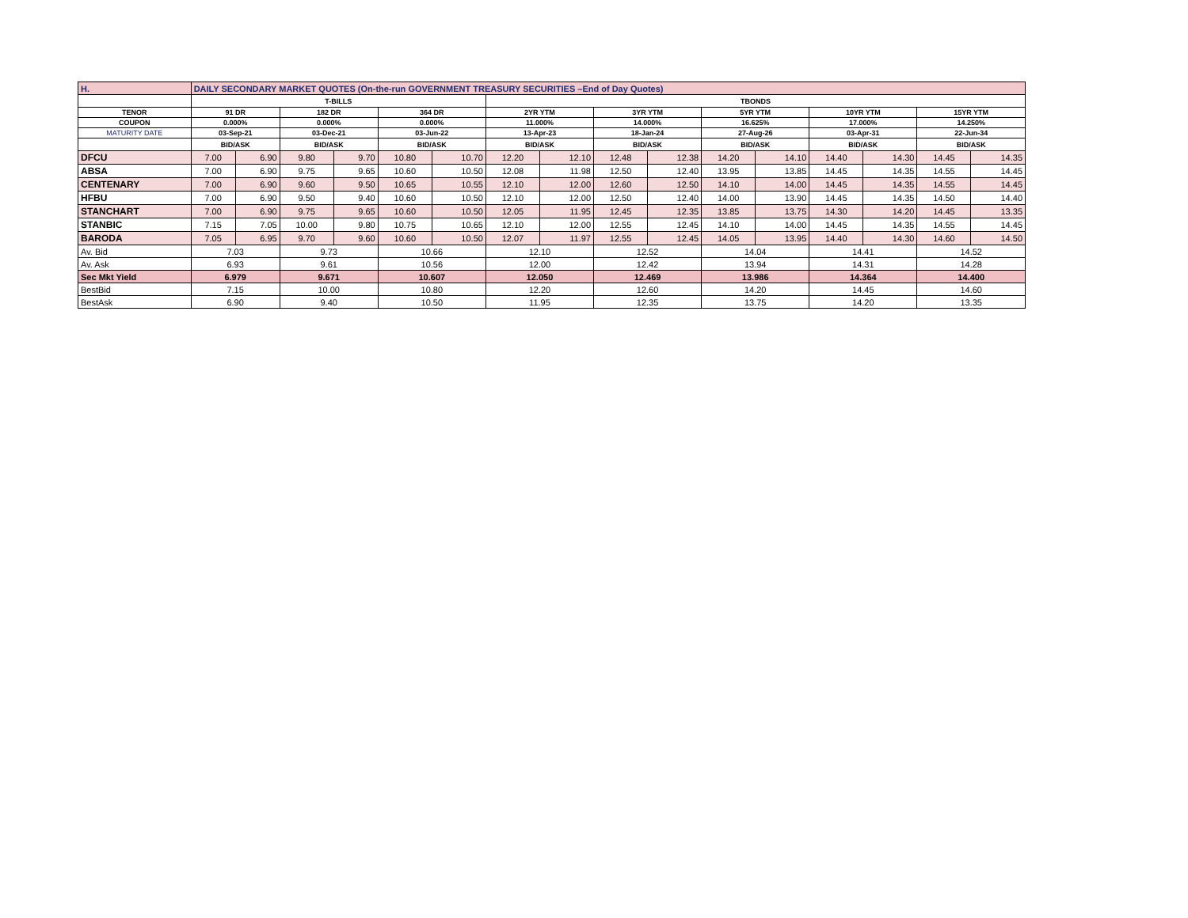| H. | DAILY SECONDARY MARKET QUOTES (On-the-run GOVERNMENT TREASURY SECURITIES –End of Day Quotes) | | | | | | | | | | | | | | | |
| | T-BILLS | | | | | | TBONDS | | | | | | | | | |
| TENOR | 91 DR | | 182 DR | | 364 DR | | 2YR YTM | | 3YR YTM | | 5YR YTM | | 10YR YTM | | 15YR YTM | |
| COUPON | 0.000% | | 0.000% | | 0.000% | | 11.000% | | 14.000% | | 16.625% | | 17.000% | | 14.250% | |
| MATURITY DATE | 03-Sep-21 | | 03-Dec-21 | | 03-Jun-22 | | 13-Apr-23 | | 18-Jan-24 | | 27-Aug-26 | | 03-Apr-31 | | 22-Jun-34 | |
| | BID/ASK | | BID/ASK | | BID/ASK | | BID/ASK | | BID/ASK | | BID/ASK | | BID/ASK | | BID/ASK | |
| DFCU | 7.00 | 6.90 | 9.80 | 9.70 | 10.80 | 10.70 | 12.20 | 12.10 | 12.48 | 12.38 | 14.20 | 14.10 | 14.40 | 14.30 | 14.45 | 14.35 |
| ABSA | 7.00 | 6.90 | 9.75 | 9.65 | 10.60 | 10.50 | 12.08 | 11.98 | 12.50 | 12.40 | 13.95 | 13.85 | 14.45 | 14.35 | 14.55 | 14.45 |
| CENTENARY | 7.00 | 6.90 | 9.60 | 9.50 | 10.65 | 10.55 | 12.10 | 12.00 | 12.60 | 12.50 | 14.10 | 14.00 | 14.45 | 14.35 | 14.55 | 14.45 |
| HFBU | 7.00 | 6.90 | 9.50 | 9.40 | 10.60 | 10.50 | 12.10 | 12.00 | 12.50 | 12.40 | 14.00 | 13.90 | 14.45 | 14.35 | 14.50 | 14.40 |
| STANCHART | 7.00 | 6.90 | 9.75 | 9.65 | 10.60 | 10.50 | 12.05 | 11.95 | 12.45 | 12.35 | 13.85 | 13.75 | 14.30 | 14.20 | 14.45 | 13.35 |
| STANBIC | 7.15 | 7.05 | 10.00 | 9.80 | 10.75 | 10.65 | 12.10 | 12.00 | 12.55 | 12.45 | 14.10 | 14.00 | 14.45 | 14.35 | 14.55 | 14.45 |
| BARODA | 7.05 | 6.95 | 9.70 | 9.60 | 10.60 | 10.50 | 12.07 | 11.97 | 12.55 | 12.45 | 14.05 | 13.95 | 14.40 | 14.30 | 14.60 | 14.50 |
| Av. Bid | 7.03 | | 9.73 | | 10.66 | | 12.10 | | 12.52 | | 14.04 | | 14.41 | | 14.52 | |
| Av. Ask | 6.93 | | 9.61 | | 10.56 | | 12.00 | | 12.42 | | 13.94 | | 14.31 | | 14.28 | |
| Sec Mkt Yield | 6.979 | | 9.671 | | 10.607 | | 12.050 | | 12.469 | | 13.986 | | 14.364 | | 14.400 | |
| BestBid | 7.15 | | 10.00 | | 10.80 | | 12.20 | | 12.60 | | 14.20 | | 14.45 | | 14.60 | |
| BestAsk | 6.90 | | 9.40 | | 10.50 | | 11.95 | | 12.35 | | 13.75 | | 14.20 | | 13.35 | |